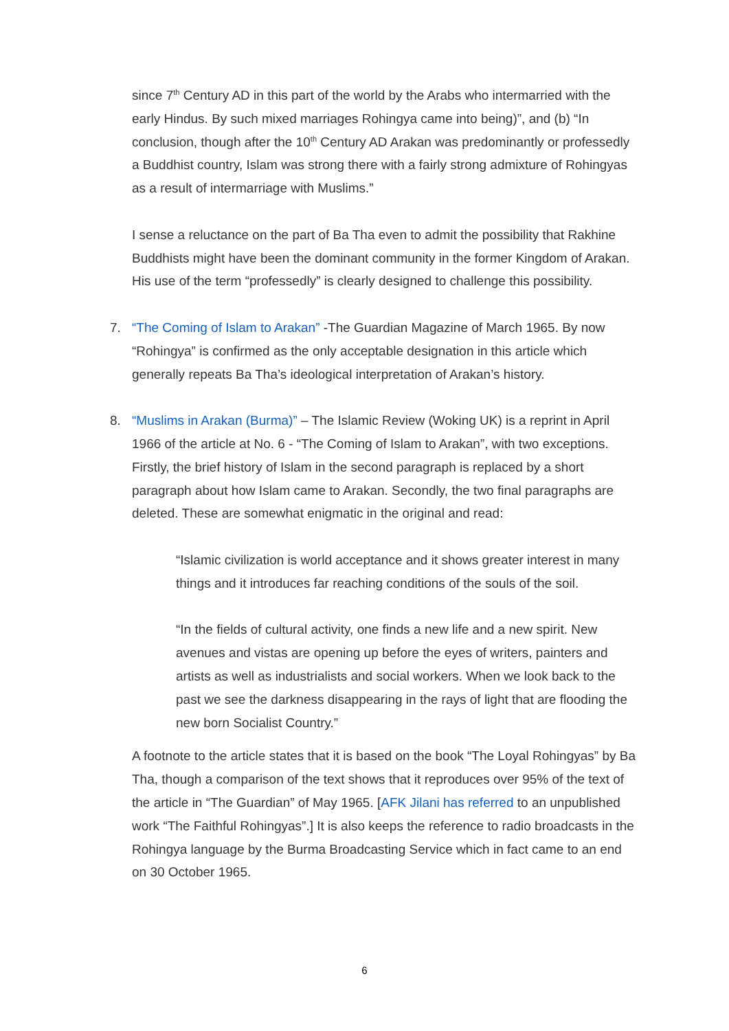since 7<sup>th</sup> Century AD in this part of the world by the Arabs who intermarried with the early Hindus. By such mixed marriages Rohingya came into being)”, and (b) “In conclusion, though after the 10<sup>th</sup> Century AD Arakan was predominantly or professedly a Buddhist country, Islam was strong there with a fairly strong admixture of Rohingyas as a result of intermarriage with Muslims.”
I sense a reluctance on the part of Ba Tha even to admit the possibility that Rakhine Buddhists might have been the dominant community in the former Kingdom of Arakan. His use of the term “professedly” is clearly designed to challenge this possibility.
7. “The Coming of Islam to Arakan” -The Guardian Magazine of March 1965. By now “Rohingya” is confirmed as the only acceptable designation in this article which generally repeats Ba Tha’s ideological interpretation of Arakan’s history.
8. “Muslims in Arakan (Burma)” – The Islamic Review (Woking UK) is a reprint in April 1966 of the article at No. 6 - “The Coming of Islam to Arakan”, with two exceptions. Firstly, the brief history of Islam in the second paragraph is replaced by a short paragraph about how Islam came to Arakan. Secondly, the two final paragraphs are deleted. These are somewhat enigmatic in the original and read:
“Islamic civilization is world acceptance and it shows greater interest in many things and it introduces far reaching conditions of the souls of the soil.
“In the fields of cultural activity, one finds a new life and a new spirit. New avenues and vistas are opening up before the eyes of writers, painters and artists as well as industrialists and social workers. When we look back to the past we see the darkness disappearing in the rays of light that are flooding the new born Socialist Country.”
A footnote to the article states that it is based on the book “The Loyal Rohingyas” by Ba Tha, though a comparison of the text shows that it reproduces over 95% of the text of the article in “The Guardian” of May 1965. [AFK Jilani has referred to an unpublished work “The Faithful Rohingyas”.] It is also keeps the reference to radio broadcasts in the Rohingya language by the Burma Broadcasting Service which in fact came to an end on 30 October 1965.
6